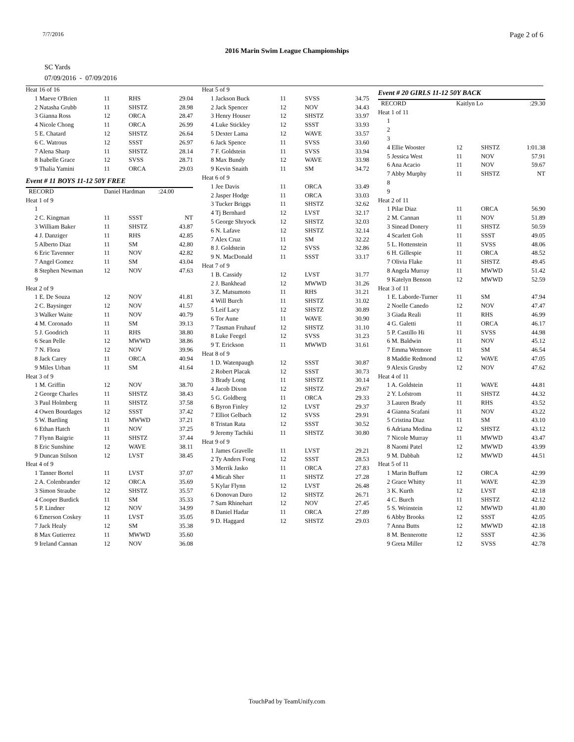7/7/2016 Page 2 of 6
2016 Marin Swim League Championships
SC Yards
07/09/2016 - 07/09/2016
| Heat 16 of 16 | | | |
| 1 Maeve O'Brien | 11 | RHS | 29.04 |
| 2 Natasha Grubb | 11 | SHSTZ | 28.98 |
| 3 Gianna Ross | 12 | ORCA | 28.47 |
| 4 Nicole Chong | 11 | ORCA | 26.99 |
| 5 E. Chatard | 12 | SHSTZ | 26.64 |
| 6 C. Watrous | 12 | SSST | 26.97 |
| 7 Alena Sharp | 11 | SHSTZ | 28.14 |
| 8 Isabelle Grace | 12 | SVSS | 28.71 |
| 9 Thalia Yamini | 11 | ORCA | 29.03 |
| Event # 11 BOYS 11-12 50Y FREE | | | |
| RECORD | Daniel Hardman | | :24.00 |
| Heat 1 of 9 | | | |
| 1 | | | |
| 2 C. Kingman | 11 | SSST | NT |
| 3 William Baker | 11 | SHSTZ | 43.87 |
| 4 J. Danziger | 11 | RHS | 42.85 |
| 5 Alberto Diaz | 11 | SM | 42.80 |
| 6 Eric Tavenner | 11 | NOV | 42.82 |
| 7 Angel Gomez | 11 | SM | 43.04 |
| 8 Stephen Newman | 12 | NOV | 47.63 |
| 9 | | | |
| Heat 2 of 9 | | | |
| 1 E. De Souza | 12 | NOV | 41.81 |
| 2 C. Baysinger | 12 | NOV | 41.57 |
| 3 Walker Waite | 11 | NOV | 40.79 |
| 4 M. Coronado | 11 | SM | 39.13 |
| 5 J. Goodrich | 11 | RHS | 38.80 |
| 6 Sean Pelle | 12 | MWWD | 38.86 |
| 7 N. Flora | 12 | NOV | 39.96 |
| 8 Jack Carey | 11 | ORCA | 40.94 |
| 9 Miles Urban | 11 | SM | 41.64 |
| Heat 3 of 9 | | | |
| 1 M. Griffin | 12 | NOV | 38.70 |
| 2 George Charles | 11 | SHSTZ | 38.43 |
| 3 Paul Holmberg | 11 | SHSTZ | 37.58 |
| 4 Owen Bourdages | 12 | SSST | 37.42 |
| 5 W. Bartling | 11 | MWWD | 37.21 |
| 6 Ethan Hatch | 11 | NOV | 37.25 |
| 7 Flynn Baigrie | 11 | SHSTZ | 37.44 |
| 8 Eric Sunshine | 12 | WAVE | 38.11 |
| 9 Duncan Stilson | 12 | LVST | 38.45 |
| Heat 4 of 9 | | | |
| 1 Tanner Bortel | 11 | LVST | 37.07 |
| 2 A. Colenbrander | 12 | ORCA | 35.69 |
| 3 Simon Straube | 12 | SHSTZ | 35.57 |
| 4 Cooper Burdick | 11 | SM | 35.33 |
| 5 P. Lindner | 12 | NOV | 34.99 |
| 6 Emerson Coskey | 11 | LVST | 35.05 |
| 7 Jack Healy | 12 | SM | 35.38 |
| 8 Max Gutierrez | 11 | MWWD | 35.60 |
| 9 Ireland Cannan | 12 | NOV | 36.08 |
| Heat 5 of 9 | | | |
| 1 Jackson Buck | 11 | SVSS | 34.75 |
| 2 Jack Spencer | 12 | NOV | 34.43 |
| 3 Henry Houser | 12 | SHSTZ | 33.97 |
| 4 Luke Stickley | 12 | SSST | 33.93 |
| 5 Dexter Lama | 12 | WAVE | 33.57 |
| 6 Jack Spence | 11 | SVSS | 33.60 |
| 7 F. Goldstein | 11 | SVSS | 33.94 |
| 8 Max Bundy | 12 | WAVE | 33.98 |
| 9 Kevin Snaith | 11 | SM | 34.72 |
| Heat 6 of 9 | | | |
| 1 Jee Davis | 11 | ORCA | 33.49 |
| 2 Jasper Hodge | 11 | ORCA | 33.03 |
| 3 Tucker Briggs | 11 | SHSTZ | 32.62 |
| 4 Tj Bernhard | 12 | LVST | 32.17 |
| 5 George Shryock | 12 | SHSTZ | 32.03 |
| 6 N. Lafave | 12 | SHSTZ | 32.14 |
| 7 Alex Cruz | 11 | SM | 32.22 |
| 8 J. Goldstein | 12 | SVSS | 32.86 |
| 9 N. MacDonald | 11 | SSST | 33.17 |
| Heat 7 of 9 | | | |
| 1 B. Cassidy | 12 | LVST | 31.77 |
| 2 J. Bankhead | 12 | MWWD | 31.26 |
| 3 Z. Matsumoto | 11 | RHS | 31.21 |
| 4 Will Burch | 11 | SHSTZ | 31.02 |
| 5 Leif Lacy | 12 | SHSTZ | 30.89 |
| 6 Tor Aune | 11 | WAVE | 30.90 |
| 7 Tasman Fruhauf | 12 | SHSTZ | 31.10 |
| 8 Luke Feegel | 12 | SVSS | 31.23 |
| 9 T. Erickson | 11 | MWWD | 31.61 |
| Heat 8 of 9 | | | |
| 1 D. Watenpaugh | 12 | SSST | 30.87 |
| 2 Robert Placak | 12 | SSST | 30.73 |
| 3 Brady Long | 11 | SHSTZ | 30.14 |
| 4 Jacob Dixon | 12 | SHSTZ | 29.67 |
| 5 G. Goldberg | 11 | ORCA | 29.33 |
| 6 Byron Finley | 12 | LVST | 29.37 |
| 7 Elliot Gelbach | 12 | SVSS | 29.91 |
| 8 Tristan Rata | 12 | SSST | 30.52 |
| 9 Jeremy Tachiki | 11 | SHSTZ | 30.80 |
| Heat 9 of 9 | | | |
| 1 James Gravelle | 11 | LVST | 29.21 |
| 2 Ty Anders Fong | 12 | SSST | 28.53 |
| 3 Merrik Jasko | 11 | ORCA | 27.83 |
| 4 Micah Sher | 11 | SHSTZ | 27.28 |
| 5 Kylar Flynn | 12 | LVST | 26.48 |
| 6 Donovan Duro | 12 | SHSTZ | 26.71 |
| 7 Sam Rhinehart | 12 | NOV | 27.45 |
| 8 Daniel Hadar | 11 | ORCA | 27.89 |
| 9 D. Haggard | 12 | SHSTZ | 29.03 |
| Event # 20 GIRLS 11-12 50Y BACK | | | |
| RECORD | Kaitlyn Lo | | :29.30 |
| Heat 1 of 11 | | | |
| 1 | | | |
| 2 | | | |
| 3 | | | |
| 4 Ellie Wooster | 12 | SHSTZ | 1:01.38 |
| 5 Jessica West | 11 | NOV | 57.91 |
| 6 Ana Acacio | 11 | NOV | 59.67 |
| 7 Abby Murphy | 11 | SHSTZ | NT |
| 8 | | | |
| 9 | | | |
| Heat 2 of 11 | | | |
| 1 Pilar Diaz | 11 | ORCA | 56.90 |
| 2 M. Cannan | 11 | NOV | 51.89 |
| 3 Sinead Donery | 11 | SHSTZ | 50.59 |
| 4 Scarlett Goh | 11 | SSST | 49.05 |
| 5 L. Hottenstein | 11 | SVSS | 48.06 |
| 6 H. Gillespie | 11 | ORCA | 48.52 |
| 7 Olivia Flake | 11 | SHSTZ | 49.45 |
| 8 Angela Murray | 11 | MWWD | 51.42 |
| 9 Katelyn Benson | 12 | MWWD | 52.59 |
| Heat 3 of 11 | | | |
| 1 E. Laborde-Turner | 11 | SM | 47.94 |
| 2 Noelle Canedo | 12 | NOV | 47.47 |
| 3 Giada Reali | 11 | RHS | 46.99 |
| 4 G. Galetti | 11 | ORCA | 46.17 |
| 5 P. Castillo Hi | 11 | SVSS | 44.98 |
| 6 M. Baldwin | 11 | NOV | 45.12 |
| 7 Emma Wetmore | 11 | SM | 46.54 |
| 8 Maddie Redmond | 12 | WAVE | 47.05 |
| 9 Alexis Grusby | 12 | NOV | 47.62 |
| Heat 4 of 11 | | | |
| 1 A. Goldstein | 11 | WAVE | 44.81 |
| 2 Y. Lofstrom | 11 | SHSTZ | 44.32 |
| 3 Lauren Brady | 11 | RHS | 43.52 |
| 4 Gianna Scafani | 11 | NOV | 43.22 |
| 5 Cristina Diaz | 11 | SM | 43.10 |
| 6 Adriana Medina | 12 | SHSTZ | 43.12 |
| 7 Nicole Murray | 11 | MWWD | 43.47 |
| 8 Naomi Patel | 12 | MWWD | 43.99 |
| 9 M. Dabbah | 12 | MWWD | 44.51 |
| Heat 5 of 11 | | | |
| 1 Marin Buffum | 12 | ORCA | 42.99 |
| 2 Grace Whitty | 11 | WAVE | 42.39 |
| 3 K. Kurth | 12 | LVST | 42.18 |
| 4 C. Burch | 11 | SHSTZ | 42.12 |
| 5 S. Weinstein | 12 | MWWD | 41.80 |
| 6 Abby Brooks | 12 | SSST | 42.05 |
| 7 Anna Butts | 12 | MWWD | 42.18 |
| 8 M. Bennerotte | 12 | SSST | 42.36 |
| 9 Greta Miller | 12 | SVSS | 42.78 |
TouchPad by TeamUnify.com